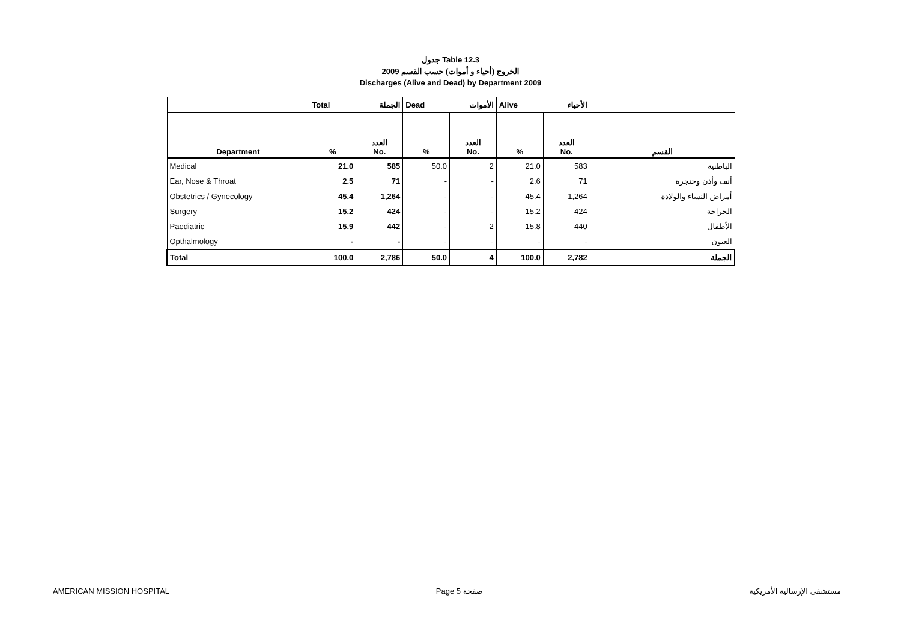جدول Table 12.3
الخروج (أحياء و أموات) حسب القسم 2009
Discharges (Alive and Dead) by Department 2009
| | Total الجملة | | Dead الأموات | | Alive الأحياء | | |
| Department | % | العدد No. | % | العدد No. | % | العدد No. | القسم |
| Medical | 21.0 | 585 | 50.0 | 2 | 21.0 | 583 | الباطنية |
| Ear, Nose & Throat | 2.5 | 71 | - | - | 2.6 | 71 | أنف وأذن وحنجرة |
| Obstetrics / Gynecology | 45.4 | 1,264 | - | - | 45.4 | 1,264 | أمراض النساء والولادة |
| Surgery | 15.2 | 424 | - | - | 15.2 | 424 | الجراحة |
| Paediatric | 15.9 | 442 | - | 2 | 15.8 | 440 | الأطفال |
| Opthalmology | - | - | - | - | - | - | العيون |
| Total | 100.0 | 2,786 | 50.0 | 4 | 100.0 | 2,782 | الجملة |
AMERICAN MISSION HOSPITAL Page 5 صفحة مستشفى الإرسالية الأمريكية